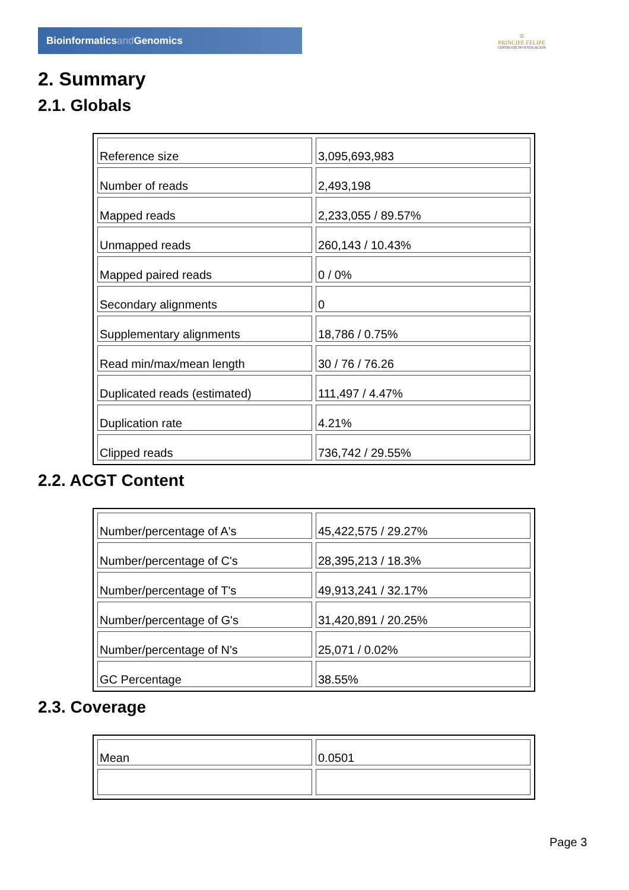Bioinformaticsand Genomics
♔
PRINCIPE FELIPE
CENTRO DE INVESTIGACION
2. Summary
2.1. Globals
| Reference size | 3,095,693,983 |
| Number of reads | 2,493,198 |
| Mapped reads | 2,233,055 / 89.57% |
| Unmapped reads | 260,143 / 10.43% |
| Mapped paired reads | 0 / 0% |
| Secondary alignments | 0 |
| Supplementary alignments | 18,786 / 0.75% |
| Read min/max/mean length | 30 / 76 / 76.26 |
| Duplicated reads (estimated) | 111,497 / 4.47% |
| Duplication rate | 4.21% |
| Clipped reads | 736,742 / 29.55% |
2.2. ACGT Content
| Number/percentage of A's | 45,422,575 / 29.27% |
| Number/percentage of C's | 28,395,213 / 18.3% |
| Number/percentage of T's | 49,913,241 / 32.17% |
| Number/percentage of G's | 31,420,891 / 20.25% |
| Number/percentage of N's | 25,071 / 0.02% |
| GC Percentage | 38.55% |
2.3. Coverage
| Mean | 0.0501 |
Page 3